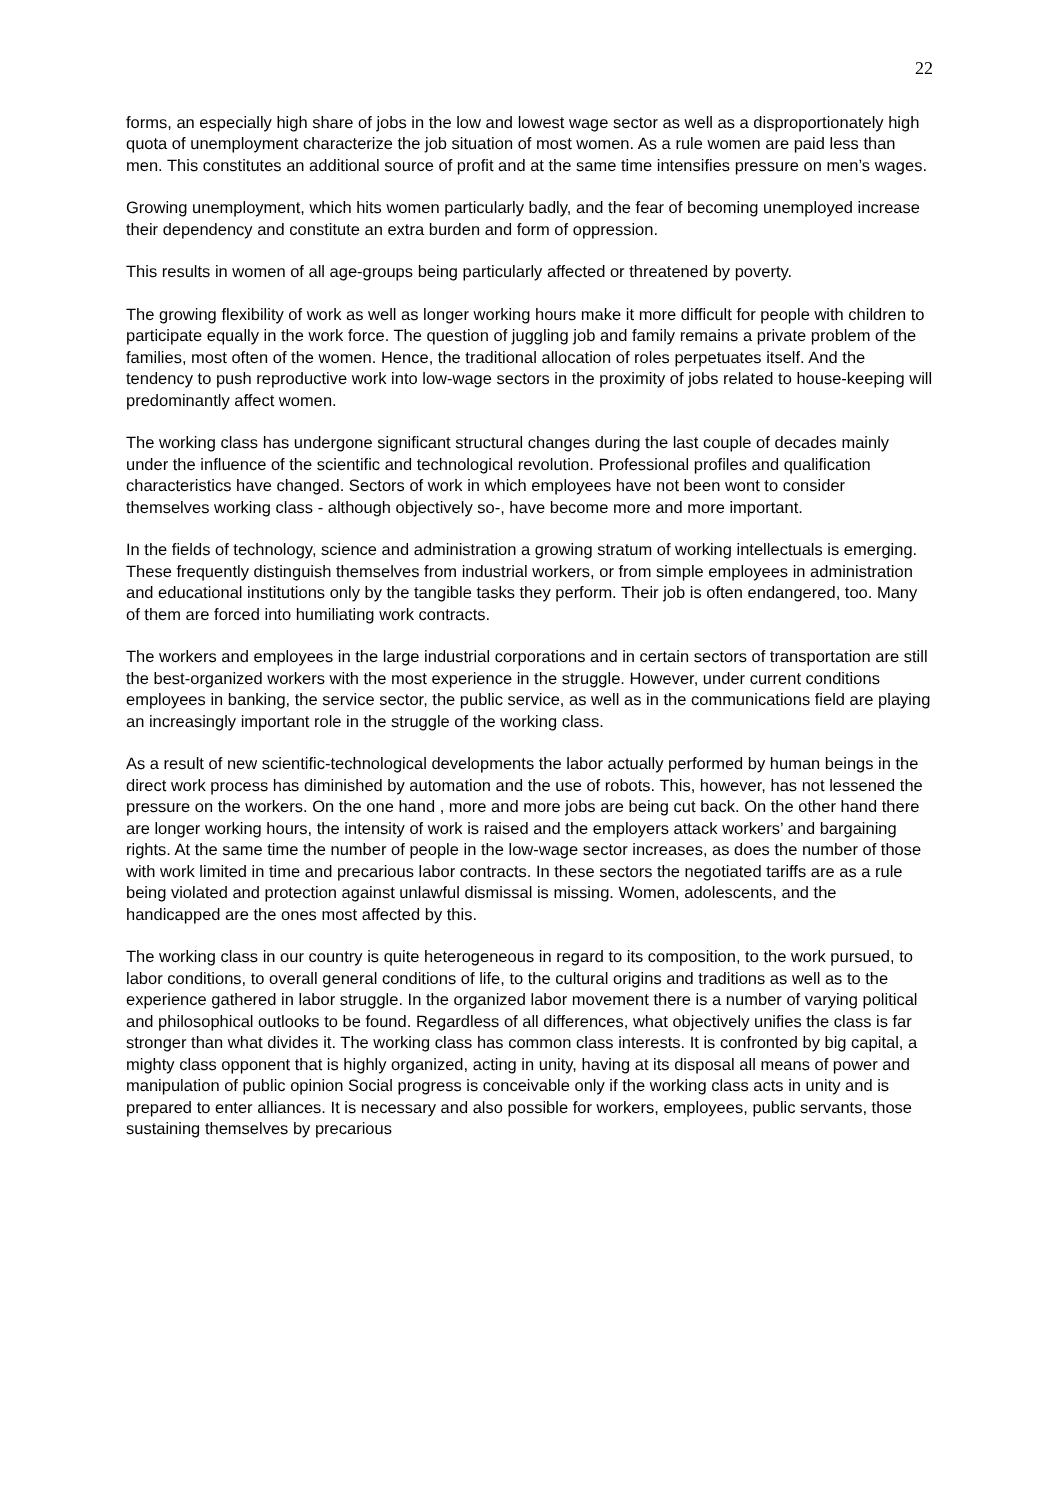22
forms, an especially high share of jobs in the low and lowest wage sector as well as a disproportionately high quota of unemployment characterize the job situation of most women. As a rule women are paid less than men. This constitutes an additional source of profit and at the same time intensifies pressure on men’s wages.
Growing unemployment, which hits women particularly badly, and the fear of becoming unemployed increase their dependency and constitute an extra burden and form of oppression.
This results in women of all age-groups being particularly affected or threatened by poverty.
The growing flexibility of work as well as longer working hours make it more difficult for people with children to participate equally in the work force. The question of juggling job and family remains a private problem of the families, most often of the women. Hence, the traditional allocation of roles perpetuates itself. And the tendency to push reproductive work into low-wage sectors in the proximity of jobs related to house-keeping will predominantly affect women.
The working class has undergone significant structural changes during the last couple of decades mainly under the influence of the scientific and technological revolution. Professional profiles and qualification characteristics have changed. Sectors of work in which employees have not been wont to consider themselves working class - although objectively so-, have become more and more important.
In the fields of technology, science and administration a growing stratum of working intellectuals is emerging. These frequently distinguish themselves from industrial workers, or from simple employees in administration and educational institutions only by the tangible tasks they perform. Their job is often endangered, too. Many of them are forced into humiliating work contracts.
The workers and employees in the large industrial corporations and in certain sectors of transportation are still the best-organized workers with the most experience in the struggle. However, under current conditions employees in banking, the service sector, the public service, as well as in the communications field are playing an increasingly important role in the struggle of the working class.
As a result of new scientific-technological developments the labor actually performed by human beings in the direct work process has diminished by automation and the use of robots. This, however, has not lessened the pressure on the workers. On the one hand , more and more jobs are being cut back. On the other hand there are longer working hours, the intensity of work is raised and the employers attack workers’ and bargaining rights. At the same time the number of people in the low-wage sector increases, as does the number of those with work limited in time and precarious labor contracts. In these sectors the negotiated tariffs are as a rule being violated and protection against unlawful dismissal is missing. Women, adolescents, and the handicapped are the ones most affected by this.
The working class in our country is quite heterogeneous in regard to its composition, to the work pursued, to labor conditions, to overall general conditions of life, to the cultural origins and traditions as well as to the experience gathered in labor struggle. In the organized labor movement there is a number of varying political and philosophical outlooks to be found. Regardless of all differences, what objectively unifies the class is far stronger than what divides it. The working class has common class interests. It is confronted by big capital, a mighty class opponent that is highly organized, acting in unity, having at its disposal all means of power and manipulation of public opinion Social progress is conceivable only if the working class acts in unity and is prepared to enter alliances. It is necessary and also possible for workers, employees, public servants, those sustaining themselves by precarious